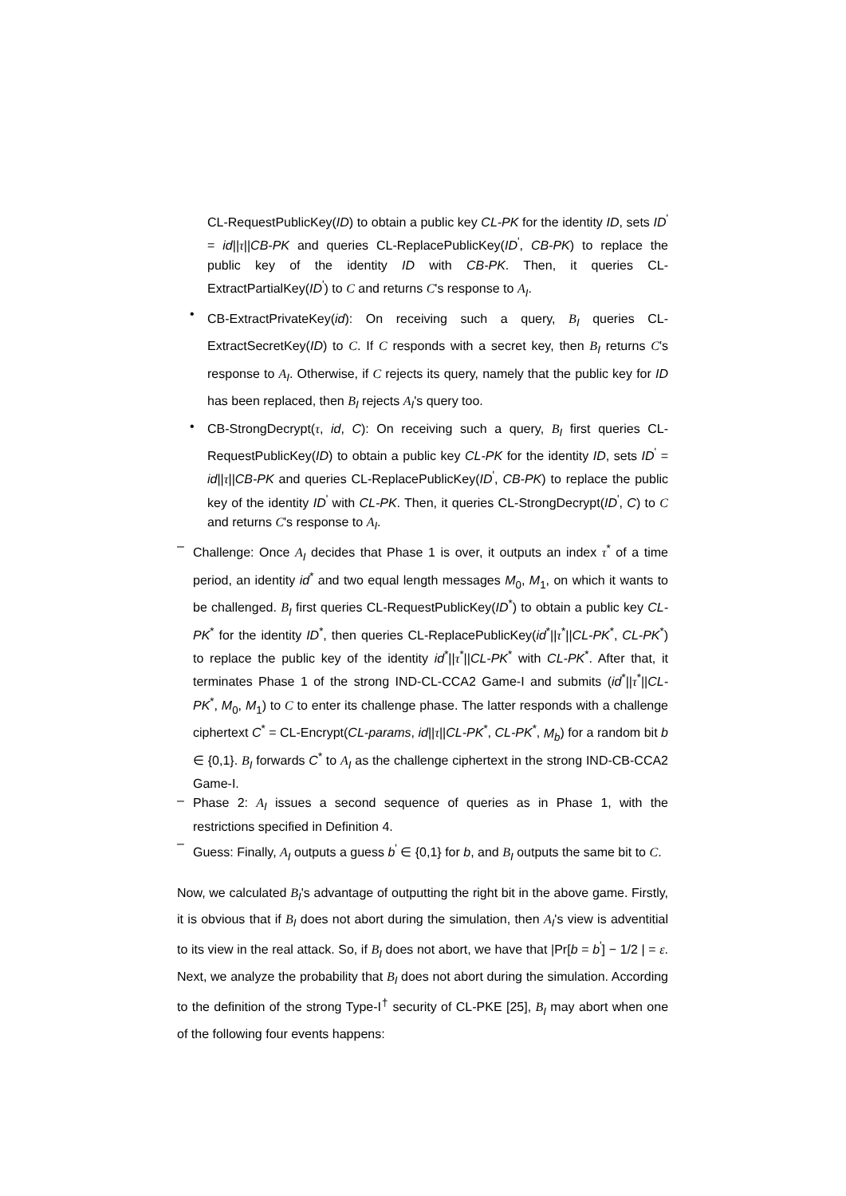CL-RequestPublicKey(ID) to obtain a public key CL-PK for the identity ID, sets ID<sup>'</sup> = id||τ||CB-PK and queries CL-ReplacePublicKey(ID<sup>'</sup>, CB-PK) to replace the public key of the identity ID with CB-PK. Then, it queries CL-ExtractPartialKey(ID<sup>'</sup>) to C and returns C's response to A<sub>I</sub>.
•
CB-ExtractPrivateKey(id): On receiving such a query, B<sub>I</sub> queries CL-ExtractSecretKey(ID) to C. If C responds with a secret key, then B<sub>I</sub> returns C's response to A<sub>I</sub>. Otherwise, if C rejects its query, namely that the public key for ID has been replaced, then B<sub>I</sub> rejects A<sub>I</sub>'s query too.
•
CB-StrongDecrypt(τ, id, C): On receiving such a query, B<sub>I</sub> first queries CL-RequestPublicKey(ID) to obtain a public key CL-PK for the identity ID, sets ID<sup>'</sup> = id||τ||CB-PK and queries CL-ReplacePublicKey(ID<sup>'</sup>, CB-PK) to replace the public key of the identity ID<sup>'</sup> with CL-PK. Then, it queries CL-StrongDecrypt(ID<sup>'</sup>, C) to C and returns C's response to A<sub>I</sub>.
–
Challenge: Once A<sub>I</sub> decides that Phase 1 is over, it outputs an index τ<sup>*</sup> of a time period, an identity id<sup>*</sup> and two equal length messages M<sub>0</sub>, M<sub>1</sub>, on which it wants to be challenged. B<sub>I</sub> first queries CL-RequestPublicKey(ID<sup>*</sup>) to obtain a public key CL-PK<sup>*</sup> for the identity ID<sup>*</sup>, then queries CL-ReplacePublicKey(id<sup>*</sup>||τ<sup>*</sup>||CL-PK<sup>*</sup>, CL-PK<sup>*</sup>) to replace the public key of the identity id<sup>*</sup>||τ<sup>*</sup>||CL-PK<sup>*</sup> with CL-PK<sup>*</sup>. After that, it terminates Phase 1 of the strong IND-CL-CCA2 Game-I and submits (id<sup>*</sup>||τ<sup>*</sup>||CL-PK<sup>*</sup>, M<sub>0</sub>, M<sub>1</sub>) to C to enter its challenge phase. The latter responds with a challenge ciphertext C<sup>*</sup> = CL-Encrypt(CL-params, id||τ||CL-PK<sup>*</sup>, CL-PK<sup>*</sup>, M<sub>b</sub>) for a random bit b ∈ {0,1}. B<sub>I</sub> forwards C<sup>*</sup> to A<sub>I</sub> as the challenge ciphertext in the strong IND-CB-CCA2 Game-I.
–
Phase 2: A<sub>I</sub> issues a second sequence of queries as in Phase 1, with the restrictions specified in Definition 4.
–
Guess: Finally, A<sub>I</sub> outputs a guess b<sup>'</sup> ∈ {0,1} for b, and B<sub>I</sub> outputs the same bit to C.
Now, we calculated B<sub>I</sub>'s advantage of outputting the right bit in the above game. Firstly, it is obvious that if B<sub>I</sub> does not abort during the simulation, then A<sub>I</sub>'s view is adventitial to its view in the real attack. So, if B<sub>I</sub> does not abort, we have that |Pr[b = b<sup>'</sup>] − 1/2 | = ε. Next, we analyze the probability that B<sub>I</sub> does not abort during the simulation. According to the definition of the strong Type-I<sup>†</sup> security of CL-PKE [25], B<sub>I</sub> may abort when one of the following four events happens: